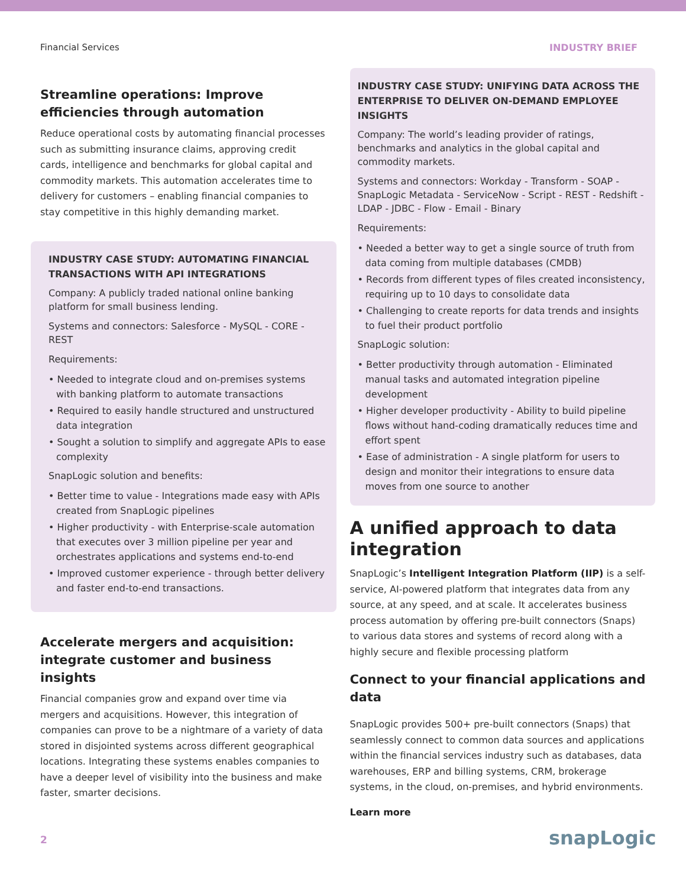Financial Services INDUSTRY BRIEF
Streamline operations: Improve efficiencies through automation
Reduce operational costs by automating financial processes such as submitting insurance claims, approving credit cards, intelligence and benchmarks for global capital and commodity markets. This automation accelerates time to delivery for customers – enabling financial companies to stay competitive in this highly demanding market.
INDUSTRY CASE STUDY: AUTOMATING FINANCIAL TRANSACTIONS WITH API INTEGRATIONS
Company: A publicly traded national online banking platform for small business lending.
Systems and connectors: Salesforce - MySQL - CORE - REST
Requirements:
• Needed to integrate cloud and on-premises systems with banking platform to automate transactions
• Required to easily handle structured and unstructured data integration
• Sought a solution to simplify and aggregate APIs to ease complexity
SnapLogic solution and benefits:
• Better time to value - Integrations made easy with APIs created from SnapLogic pipelines
• Higher productivity - with Enterprise-scale automation that executes over 3 million pipeline per year and orchestrates applications and systems end-to-end
• Improved customer experience - through better delivery and faster end-to-end transactions.
Accelerate mergers and acquisition: integrate customer and business insights
Financial companies grow and expand over time via mergers and acquisitions. However, this integration of companies can prove to be a nightmare of a variety of data stored in disjointed systems across different geographical locations. Integrating these systems enables companies to have a deeper level of visibility into the business and make faster, smarter decisions.
INDUSTRY CASE STUDY: UNIFYING DATA ACROSS THE ENTERPRISE TO DELIVER ON-DEMAND EMPLOYEE INSIGHTS
Company: The world’s leading provider of ratings, benchmarks and analytics in the global capital and commodity markets.
Systems and connectors: Workday - Transform - SOAP - SnapLogic Metadata - ServiceNow - Script - REST - Redshift - LDAP - JDBC - Flow - Email - Binary
Requirements:
• Needed a better way to get a single source of truth from data coming from multiple databases (CMDB)
• Records from different types of files created inconsistency, requiring up to 10 days to consolidate data
• Challenging to create reports for data trends and insights to fuel their product portfolio
SnapLogic solution:
• Better productivity through automation - Eliminated manual tasks and automated integration pipeline development
• Higher developer productivity - Ability to build pipeline flows without hand-coding dramatically reduces time and effort spent
• Ease of administration - A single platform for users to design and monitor their integrations to ensure data moves from one source to another
A unified approach to data integration
SnapLogic’s Intelligent Integration Platform (IIP) is a self-service, AI-powered platform that integrates data from any source, at any speed, and at scale. It accelerates business process automation by offering pre-built connectors (Snaps) to various data stores and systems of record along with a highly secure and flexible processing platform
Connect to your financial applications and data
SnapLogic provides 500+ pre-built connectors (Snaps) that seamlessly connect to common data sources and applications within the financial services industry such as databases, data warehouses, ERP and billing systems, CRM, brokerage systems, in the cloud, on-premises, and hybrid environments.
Learn more
2 snapLogic